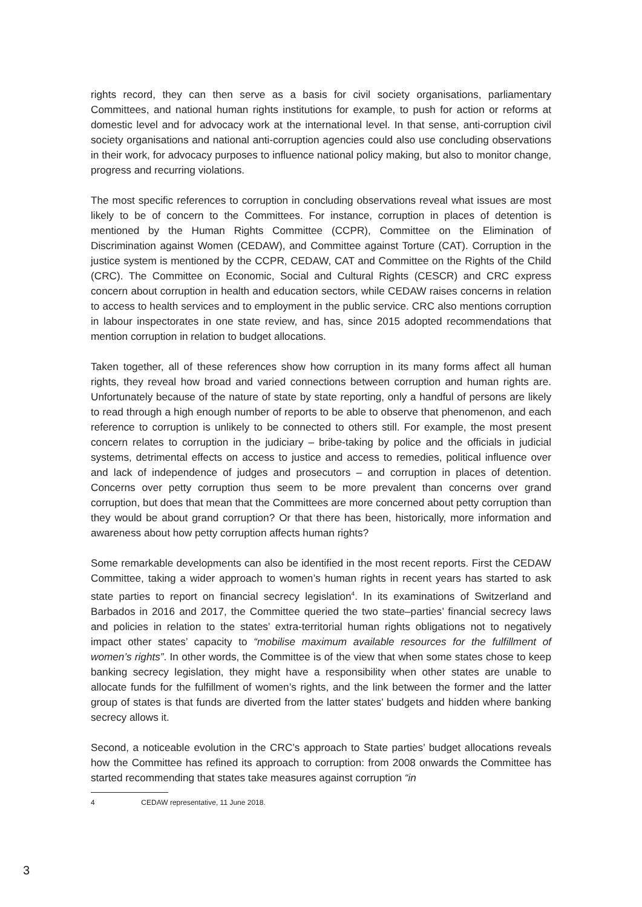rights record, they can then serve as a basis for civil society organisations, parliamentary Committees, and national human rights institutions for example, to push for action or reforms at domestic level and for advocacy work at the international level. In that sense, anti-corruption civil society organisations and national anti-corruption agencies could also use concluding observations in their work, for advocacy purposes to influence national policy making, but also to monitor change, progress and recurring violations.
The most specific references to corruption in concluding observations reveal what issues are most likely to be of concern to the Committees. For instance, corruption in places of detention is mentioned by the Human Rights Committee (CCPR), Committee on the Elimination of Discrimination against Women (CEDAW), and Committee against Torture (CAT). Corruption in the justice system is mentioned by the CCPR, CEDAW, CAT and Committee on the Rights of the Child (CRC). The Committee on Economic, Social and Cultural Rights (CESCR) and CRC express concern about corruption in health and education sectors, while CEDAW raises concerns in relation to access to health services and to employment in the public service. CRC also mentions corruption in labour inspectorates in one state review, and has, since 2015 adopted recommendations that mention corruption in relation to budget allocations.
Taken together, all of these references show how corruption in its many forms affect all human rights, they reveal how broad and varied connections between corruption and human rights are. Unfortunately because of the nature of state by state reporting, only a handful of persons are likely to read through a high enough number of reports to be able to observe that phenomenon, and each reference to corruption is unlikely to be connected to others still. For example, the most present concern relates to corruption in the judiciary – bribe-taking by police and the officials in judicial systems, detrimental effects on access to justice and access to remedies, political influence over and lack of independence of judges and prosecutors – and corruption in places of detention. Concerns over petty corruption thus seem to be more prevalent than concerns over grand corruption, but does that mean that the Committees are more concerned about petty corruption than they would be about grand corruption? Or that there has been, historically, more information and awareness about how petty corruption affects human rights?
Some remarkable developments can also be identified in the most recent reports. First the CEDAW Committee, taking a wider approach to women’s human rights in recent years has started to ask state parties to report on financial secrecy legislation<sup>4</sup>. In its examinations of Switzerland and Barbados in 2016 and 2017, the Committee queried the two state–parties’ financial secrecy laws and policies in relation to the states’ extra-territorial human rights obligations not to negatively impact other states’ capacity to “mobilise maximum available resources for the fulfillment of women’s rights”. In other words, the Committee is of the view that when some states chose to keep banking secrecy legislation, they might have a responsibility when other states are unable to allocate funds for the fulfillment of women’s rights, and the link between the former and the latter group of states is that funds are diverted from the latter states’ budgets and hidden where banking secrecy allows it.
Second, a noticeable evolution in the CRC’s approach to State parties’ budget allocations reveals how the Committee has refined its approach to corruption: from 2008 onwards the Committee has started recommending that states take measures against corruption “in
4 CEDAW representative, 11 June 2018.
3